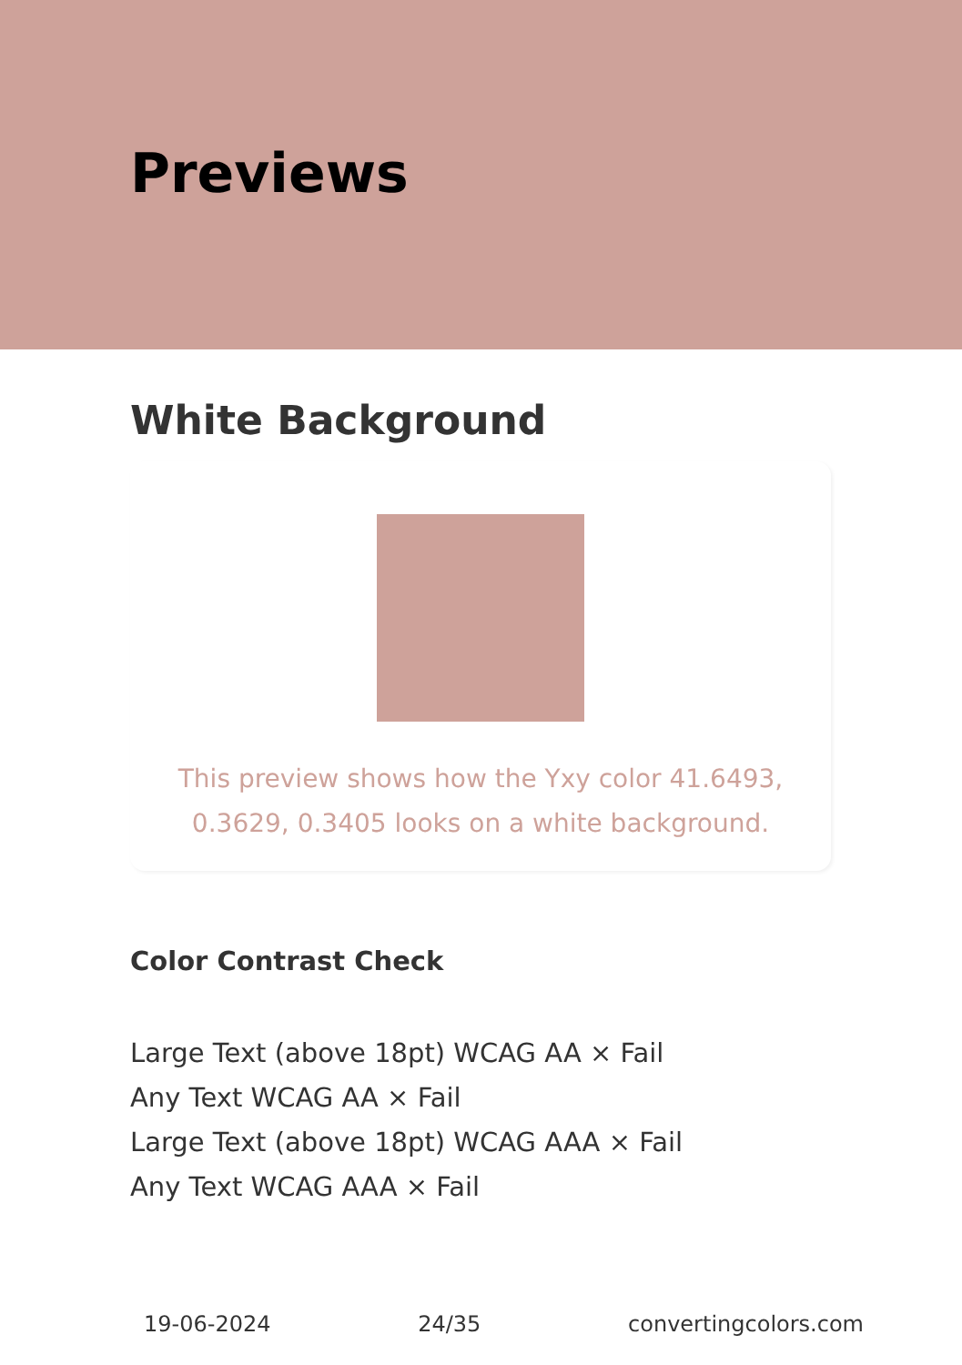Previews
White Background
This preview shows how the Yxy color 41.6493, 0.3629, 0.3405 looks on a white background.
Color Contrast Check
Large Text (above 18pt) WCAG AA × Fail
Any Text WCAG AA × Fail
Large Text (above 18pt) WCAG AAA × Fail
Any Text WCAG AAA × Fail
19-06-2024 24/35 convertingcolors.com